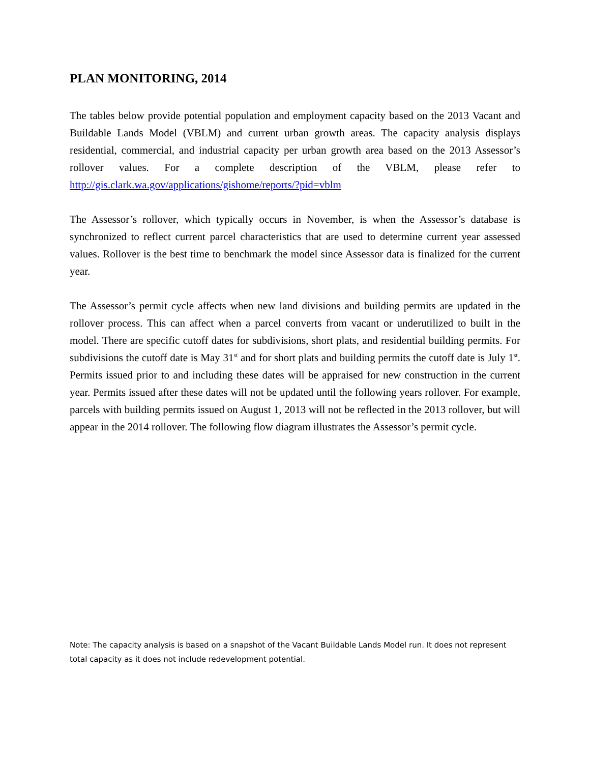PLAN MONITORING, 2014
The tables below provide potential population and employment capacity based on the 2013 Vacant and Buildable Lands Model (VBLM) and current urban growth areas. The capacity analysis displays residential, commercial, and industrial capacity per urban growth area based on the 2013 Assessor’s rollover values. For a complete description of the VBLM, please refer to http://gis.clark.wa.gov/applications/gishome/reports/?pid=vblm
The Assessor’s rollover, which typically occurs in November, is when the Assessor’s database is synchronized to reflect current parcel characteristics that are used to determine current year assessed values. Rollover is the best time to benchmark the model since Assessor data is finalized for the current year.
The Assessor’s permit cycle affects when new land divisions and building permits are updated in the rollover process. This can affect when a parcel converts from vacant or underutilized to built in the model. There are specific cutoff dates for subdivisions, short plats, and residential building permits. For subdivisions the cutoff date is May 31<sup>st</sup> and for short plats and building permits the cutoff date is July 1<sup>st</sup>. Permits issued prior to and including these dates will be appraised for new construction in the current year. Permits issued after these dates will not be updated until the following years rollover. For example, parcels with building permits issued on August 1, 2013 will not be reflected in the 2013 rollover, but will appear in the 2014 rollover. The following flow diagram illustrates the Assessor’s permit cycle.
Note: The capacity analysis is based on a snapshot of the Vacant Buildable Lands Model run. It does not represent total capacity as it does not include redevelopment potential.